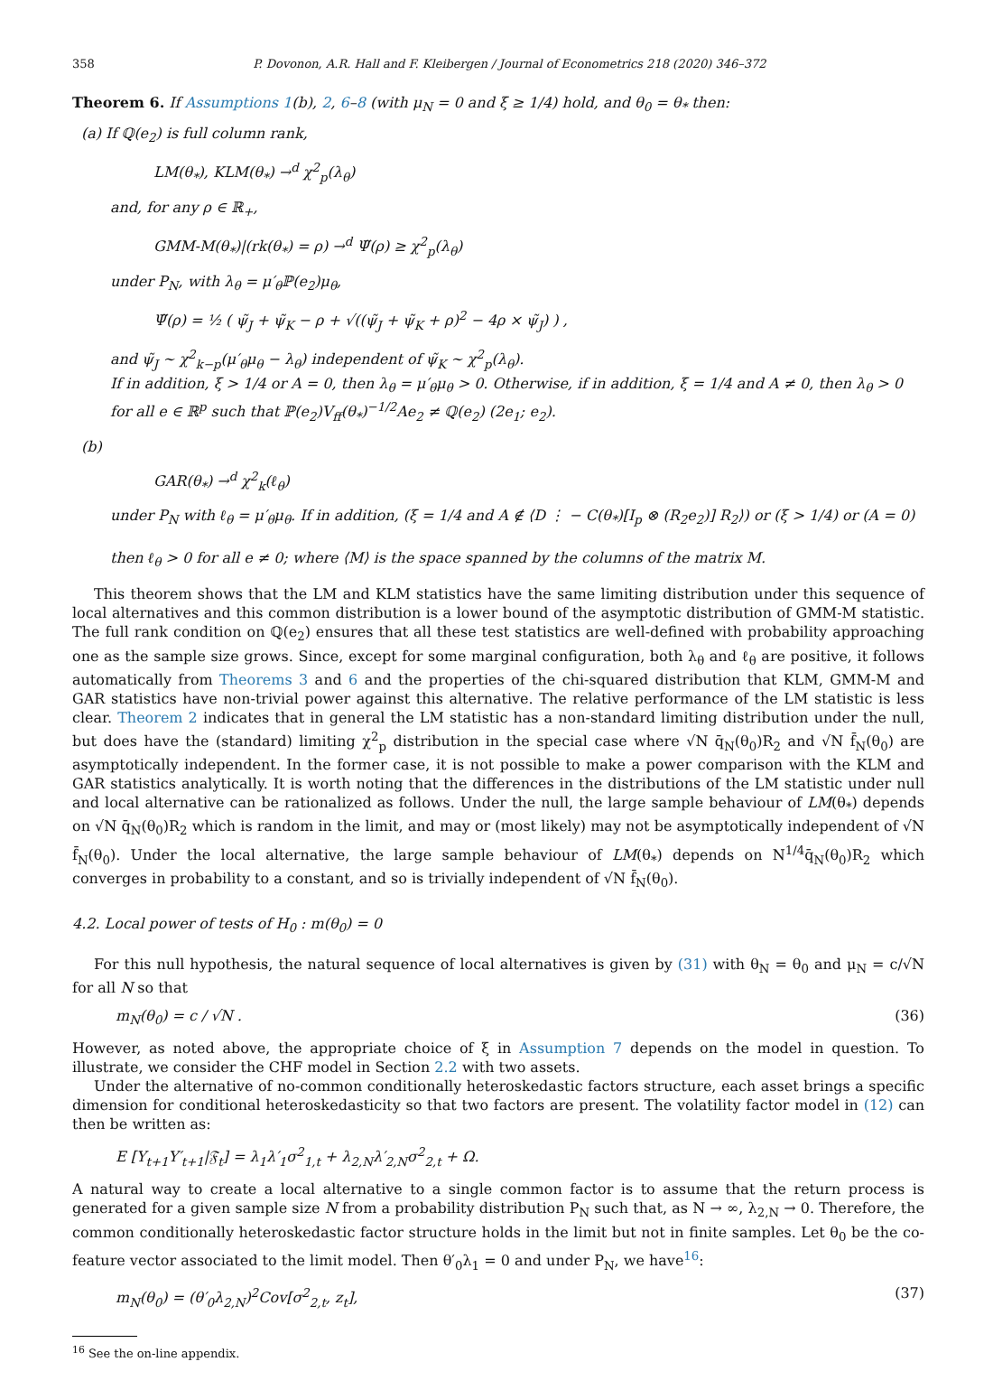358 P. Dovonon, A.R. Hall and F. Kleibergen / Journal of Econometrics 218 (2020) 346–372
Theorem 6. If Assumptions 1(b), 2, 6–8 (with μ<sub>N</sub> = 0 and ξ ≥ 1/4) hold, and θ<sub>0</sub> = θ<sub>*</sub> then:
(a) If ℚ(e<sub>2</sub>) is full column rank,
LM(θ<sub>*</sub>), KLM(θ<sub>*</sub>) →<sup>d</sup> χ<sup>2</sup><sub>p</sub>(λ<sub>θ</sub>)
and, for any ρ ∈ ℝ<sub>+</sub>,
GMM-M(θ<sub>*</sub>)|(rk(θ<sub>*</sub>) = ρ) →<sup>d</sup> Ψ̃(ρ) ≥ χ<sup>2</sup><sub>p</sub>(λ<sub>θ</sub>)
under P<sub>N</sub>, with λ<sub>θ</sub> = μ′<sub>θ</sub>ℙ(e<sub>2</sub>)μ<sub>θ</sub>,
Ψ̃(ρ) = ½ ( ψ̃<sub>J</sub> + ψ̃<sub>K</sub> − ρ + √((ψ̃<sub>J</sub> + ψ̃<sub>K</sub> + ρ)<sup>2</sup> − 4ρ × ψ̃<sub>J</sub>) ) ,
and ψ̃<sub>J</sub> ∼ χ<sup>2</sup><sub>k−p</sub>(μ′<sub>θ</sub>μ<sub>θ</sub> − λ<sub>θ</sub>) independent of ψ̃<sub>K</sub> ∼ χ<sup>2</sup><sub>p</sub>(λ<sub>θ</sub>).
If in addition, ξ > 1/4 or A = 0, then λ<sub>θ</sub> = μ′<sub>θ</sub>μ<sub>θ</sub> > 0. Otherwise, if in addition, ξ = 1/4 and A ≠ 0, then λ<sub>θ</sub> > 0 for all e ∈ ℝ<sup>p</sup> such that ℙ(e<sub>2</sub>)V<sub>ff</sub>(θ<sub>*</sub>)<sup>−1/2</sup>Ae<sub>2</sub> ≠ ℚ(e<sub>2</sub>) (2e<sub>1</sub>; e<sub>2</sub>).
(b)
GAR(θ<sub>*</sub>) →<sup>d</sup> χ<sup>2</sup><sub>k</sub>(ℓ<sub>θ</sub>)
under P<sub>N</sub> with ℓ<sub>θ</sub> = μ′<sub>θ</sub>μ<sub>θ</sub>. If in addition, (ξ = 1/4 and A ∉ ⟨D ⋮ − C(θ<sub>*</sub>)[I<sub>p</sub> ⊗ (R<sub>2</sub>e<sub>2</sub>)] R<sub>2</sub>⟩) or (ξ > 1/4) or (A = 0)
then ℓ<sub>θ</sub> > 0 for all e ≠ 0; where ⟨M⟩ is the space spanned by the columns of the matrix M.
This theorem shows that the LM and KLM statistics have the same limiting distribution under this sequence of local alternatives and this common distribution is a lower bound of the asymptotic distribution of GMM-M statistic. The full rank condition on ℚ(e<sub>2</sub>) ensures that all these test statistics are well-defined with probability approaching one as the sample size grows. Since, except for some marginal configuration, both λ<sub>θ</sub> and ℓ<sub>θ</sub> are positive, it follows automatically from Theorems 3 and 6 and the properties of the chi-squared distribution that KLM, GMM-M and GAR statistics have non-trivial power against this alternative. The relative performance of the LM statistic is less clear. Theorem 2 indicates that in general the LM statistic has a non-standard limiting distribution under the null, but does have the (standard) limiting χ<sup>2</sup><sub>p</sub> distribution in the special case where √N q̄<sub>N</sub>(θ<sub>0</sub>)R<sub>2</sub> and √N f̄<sub>N</sub>(θ<sub>0</sub>) are asymptotically independent. In the former case, it is not possible to make a power comparison with the KLM and GAR statistics analytically. It is worth noting that the differences in the distributions of the LM statistic under null and local alternative can be rationalized as follows. Under the null, the large sample behaviour of LM(θ<sub>*</sub>) depends on √N q̄<sub>N</sub>(θ<sub>0</sub>)R<sub>2</sub> which is random in the limit, and may or (most likely) may not be asymptotically independent of √N f̄<sub>N</sub>(θ<sub>0</sub>). Under the local alternative, the large sample behaviour of LM(θ<sub>*</sub>) depends on N<sup>1/4</sup>q̄<sub>N</sub>(θ<sub>0</sub>)R<sub>2</sub> which converges in probability to a constant, and so is trivially independent of √N f̄<sub>N</sub>(θ<sub>0</sub>).
4.2. Local power of tests of H<sub>0</sub> : m(θ<sub>0</sub>) = 0
For this null hypothesis, the natural sequence of local alternatives is given by (31) with θ<sub>N</sub> = θ<sub>0</sub> and μ<sub>N</sub> = c/√N for all N so that
m<sub>N</sub>(θ<sub>0</sub>) = c / √N . (36)
However, as noted above, the appropriate choice of ξ in Assumption 7 depends on the model in question. To illustrate, we consider the CHF model in Section 2.2 with two assets.
Under the alternative of no-common conditionally heteroskedastic factors structure, each asset brings a specific dimension for conditional heteroskedasticity so that two factors are present. The volatility factor model in (12) can then be written as:
E [Y<sub>t+1</sub>Y′<sub>t+1</sub>|𝔉<sub>t</sub>] = λ<sub>1</sub>λ′<sub>1</sub>σ<sup>2</sup><sub>1,t</sub> + λ<sub>2,N</sub>λ′<sub>2,N</sub>σ<sup>2</sup><sub>2,t</sub> + Ω.
A natural way to create a local alternative to a single common factor is to assume that the return process is generated for a given sample size N from a probability distribution P<sub>N</sub> such that, as N → ∞, λ<sub>2,N</sub> → 0. Therefore, the common conditionally heteroskedastic factor structure holds in the limit but not in finite samples. Let θ<sub>0</sub> be the co-feature vector associated to the limit model. Then θ′<sub>0</sub>λ<sub>1</sub> = 0 and under P<sub>N</sub>, we have<sup>16</sup>:
m<sub>N</sub>(θ<sub>0</sub>) = (θ′<sub>0</sub>λ<sub>2,N</sub>)<sup>2</sup>Cov[σ<sup>2</sup><sub>2,t</sub>, z<sub>t</sub>], (37)
<sup>16</sup> See the on-line appendix.